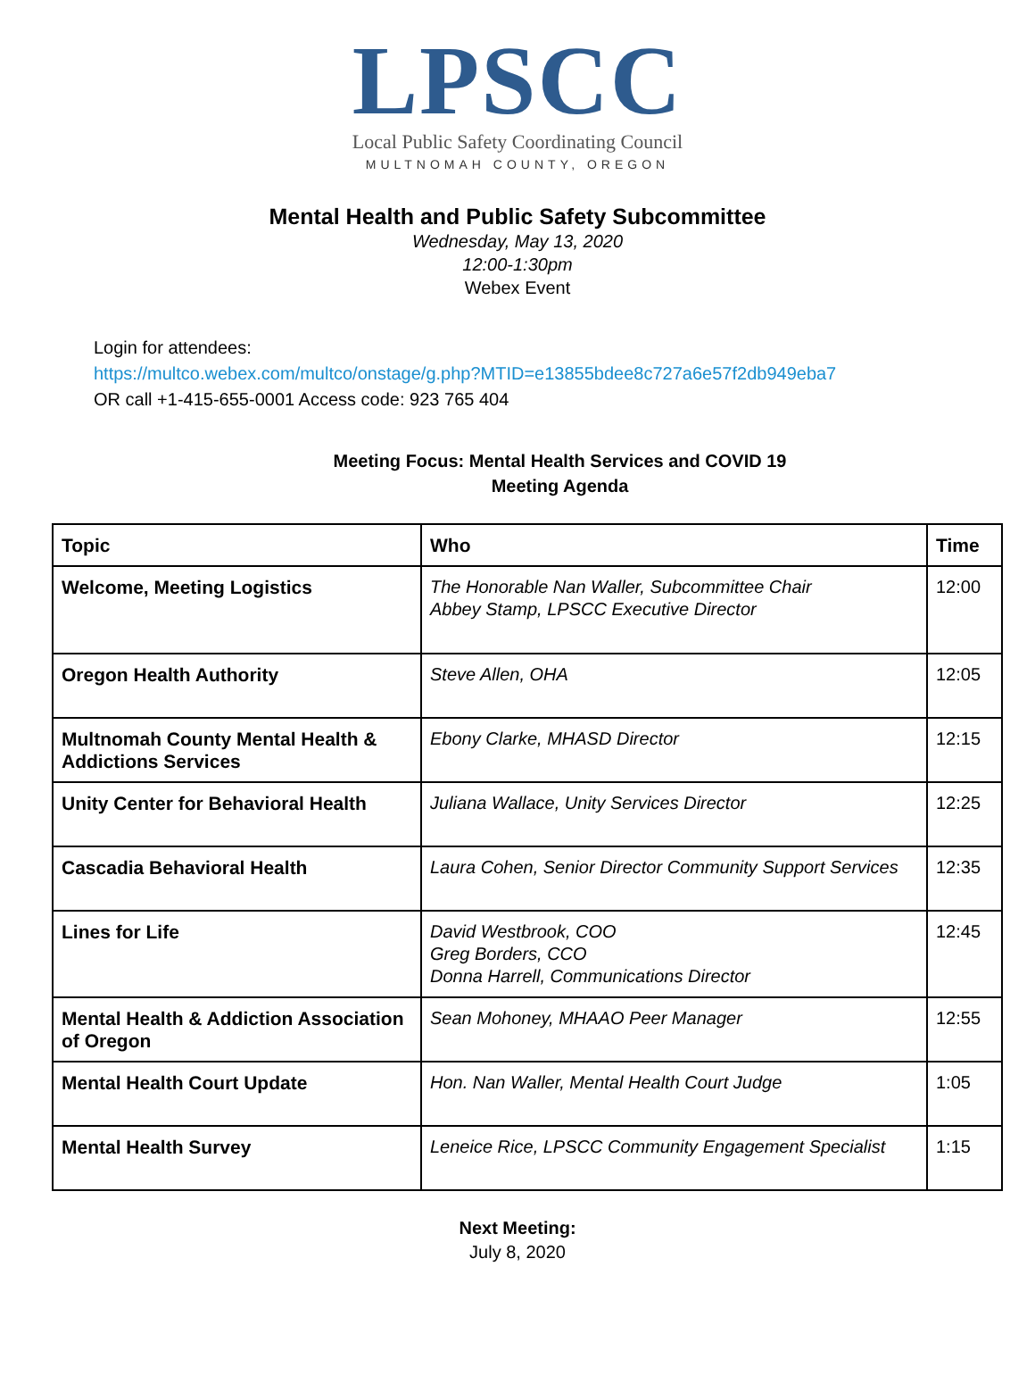LPSCC
Local Public Safety Coordinating Council
MULTNOMAH COUNTY, OREGON
Mental Health and Public Safety Subcommittee
Wednesday, May 13, 2020
12:00-1:30pm
Webex Event
Login for attendees:
https://multco.webex.com/multco/onstage/g.php?MTID=e13855bdee8c727a6e57f2db949eba7
OR call +1-415-655-0001 Access code: 923 765 404
Meeting Focus: Mental Health Services and COVID 19
Meeting Agenda
| Topic | Who | Time |
| --- | --- | --- |
| Welcome, Meeting Logistics | The Honorable Nan Waller, Subcommittee Chair Abbey Stamp, LPSCC Executive Director | 12:00 |
| Oregon Health Authority | Steve Allen, OHA | 12:05 |
| Multnomah County Mental Health & Addictions Services | Ebony Clarke, MHASD Director | 12:15 |
| Unity Center for Behavioral Health | Juliana Wallace, Unity Services Director | 12:25 |
| Cascadia Behavioral Health | Laura Cohen, Senior Director Community Support Services | 12:35 |
| Lines for Life | David Westbrook, COO Greg Borders, CCO Donna Harrell, Communications Director | 12:45 |
| Mental Health & Addiction Association of Oregon | Sean Mohoney, MHAAO Peer Manager | 12:55 |
| Mental Health Court Update | Hon. Nan Waller, Mental Health Court Judge | 1:05 |
| Mental Health Survey | Leneice Rice, LPSCC Community Engagement Specialist | 1:15 |
Next Meeting:
July 8, 2020